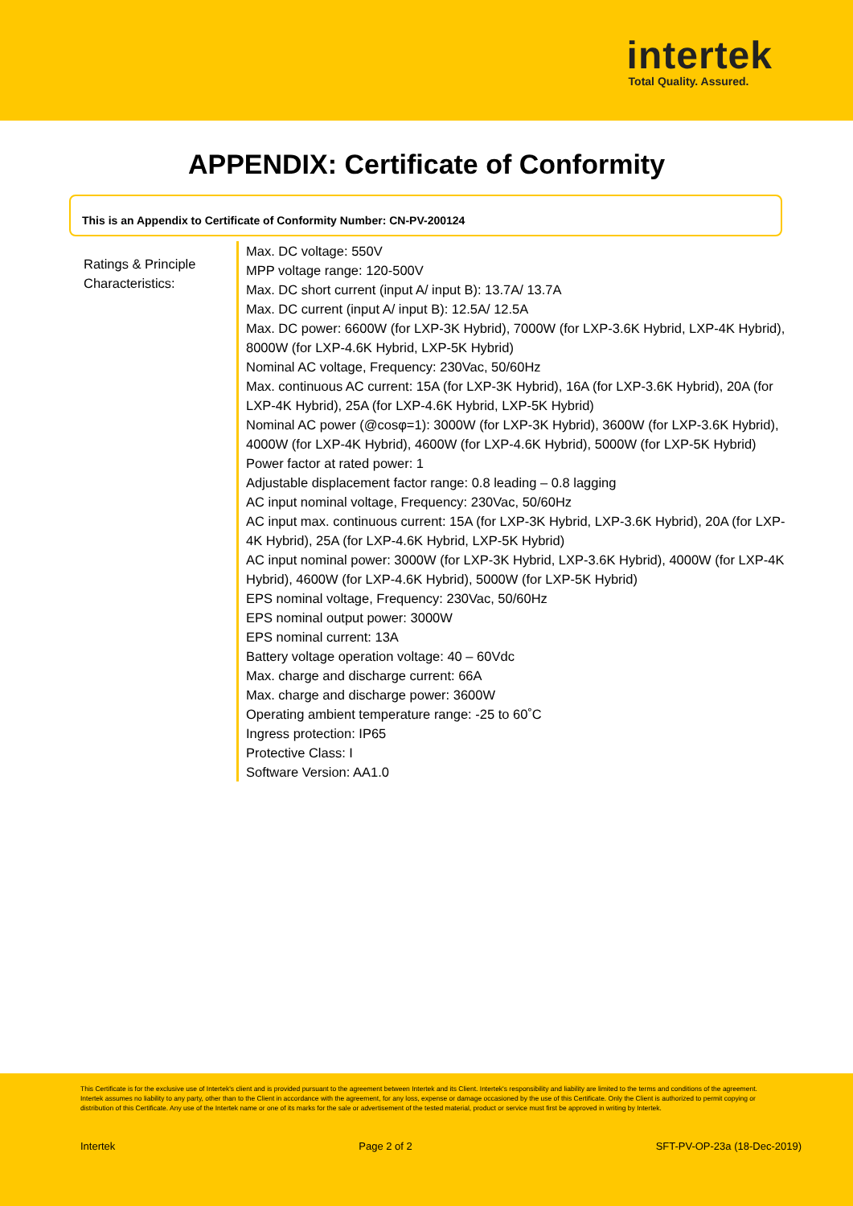intertek
Total Quality. Assured.
APPENDIX: Certificate of Conformity
This is an Appendix to Certificate of Conformity Number: CN-PV-200124
| Ratings & Principle Characteristics: | Max. DC voltage: 550V MPP voltage range: 120-500V Max. DC short current (input A/ input B): 13.7A/ 13.7A Max. DC current (input A/ input B): 12.5A/ 12.5A Max. DC power: 6600W (for LXP-3K Hybrid), 7000W (for LXP-3.6K Hybrid, LXP-4K Hybrid), 8000W (for LXP-4.6K Hybrid, LXP-5K Hybrid) Nominal AC voltage, Frequency: 230Vac, 50/60Hz Max. continuous AC current: 15A (for LXP-3K Hybrid), 16A (for LXP-3.6K Hybrid), 20A (for LXP-4K Hybrid), 25A (for LXP-4.6K Hybrid, LXP-5K Hybrid) Nominal AC power (@cosφ=1): 3000W (for LXP-3K Hybrid), 3600W (for LXP-3.6K Hybrid), 4000W (for LXP-4K Hybrid), 4600W (for LXP-4.6K Hybrid), 5000W (for LXP-5K Hybrid) Power factor at rated power: 1 Adjustable displacement factor range: 0.8 leading – 0.8 lagging AC input nominal voltage, Frequency: 230Vac, 50/60Hz AC input max. continuous current: 15A (for LXP-3K Hybrid, LXP-3.6K Hybrid), 20A (for LXP-4K Hybrid), 25A (for LXP-4.6K Hybrid, LXP-5K Hybrid) AC input nominal power: 3000W (for LXP-3K Hybrid, LXP-3.6K Hybrid), 4000W (for LXP-4K Hybrid), 4600W (for LXP-4.6K Hybrid), 5000W (for LXP-5K Hybrid) EPS nominal voltage, Frequency: 230Vac, 50/60Hz EPS nominal output power: 3000W EPS nominal current: 13A Battery voltage operation voltage: 40 – 60Vdc Max. charge and discharge current: 66A Max. charge and discharge power: 3600W Operating ambient temperature range: -25 to 60˚C Ingress protection: IP65 Protective Class: I Software Version: AA1.0 |
This Certificate is for the exclusive use of Intertek's client and is provided pursuant to the agreement between Intertek and its Client. Intertek's responsibility and liability are limited to the terms and conditions of the agreement. Intertek assumes no liability to any party, other than to the Client in accordance with the agreement, for any loss, expense or damage occasioned by the use of this Certificate. Only the Client is authorized to permit copying or distribution of this Certificate. Any use of the Intertek name or one of its marks for the sale or advertisement of the tested material, product or service must first be approved in writing by Intertek.
Intertek Page 2 of 2 SFT-PV-OP-23a (18-Dec-2019)